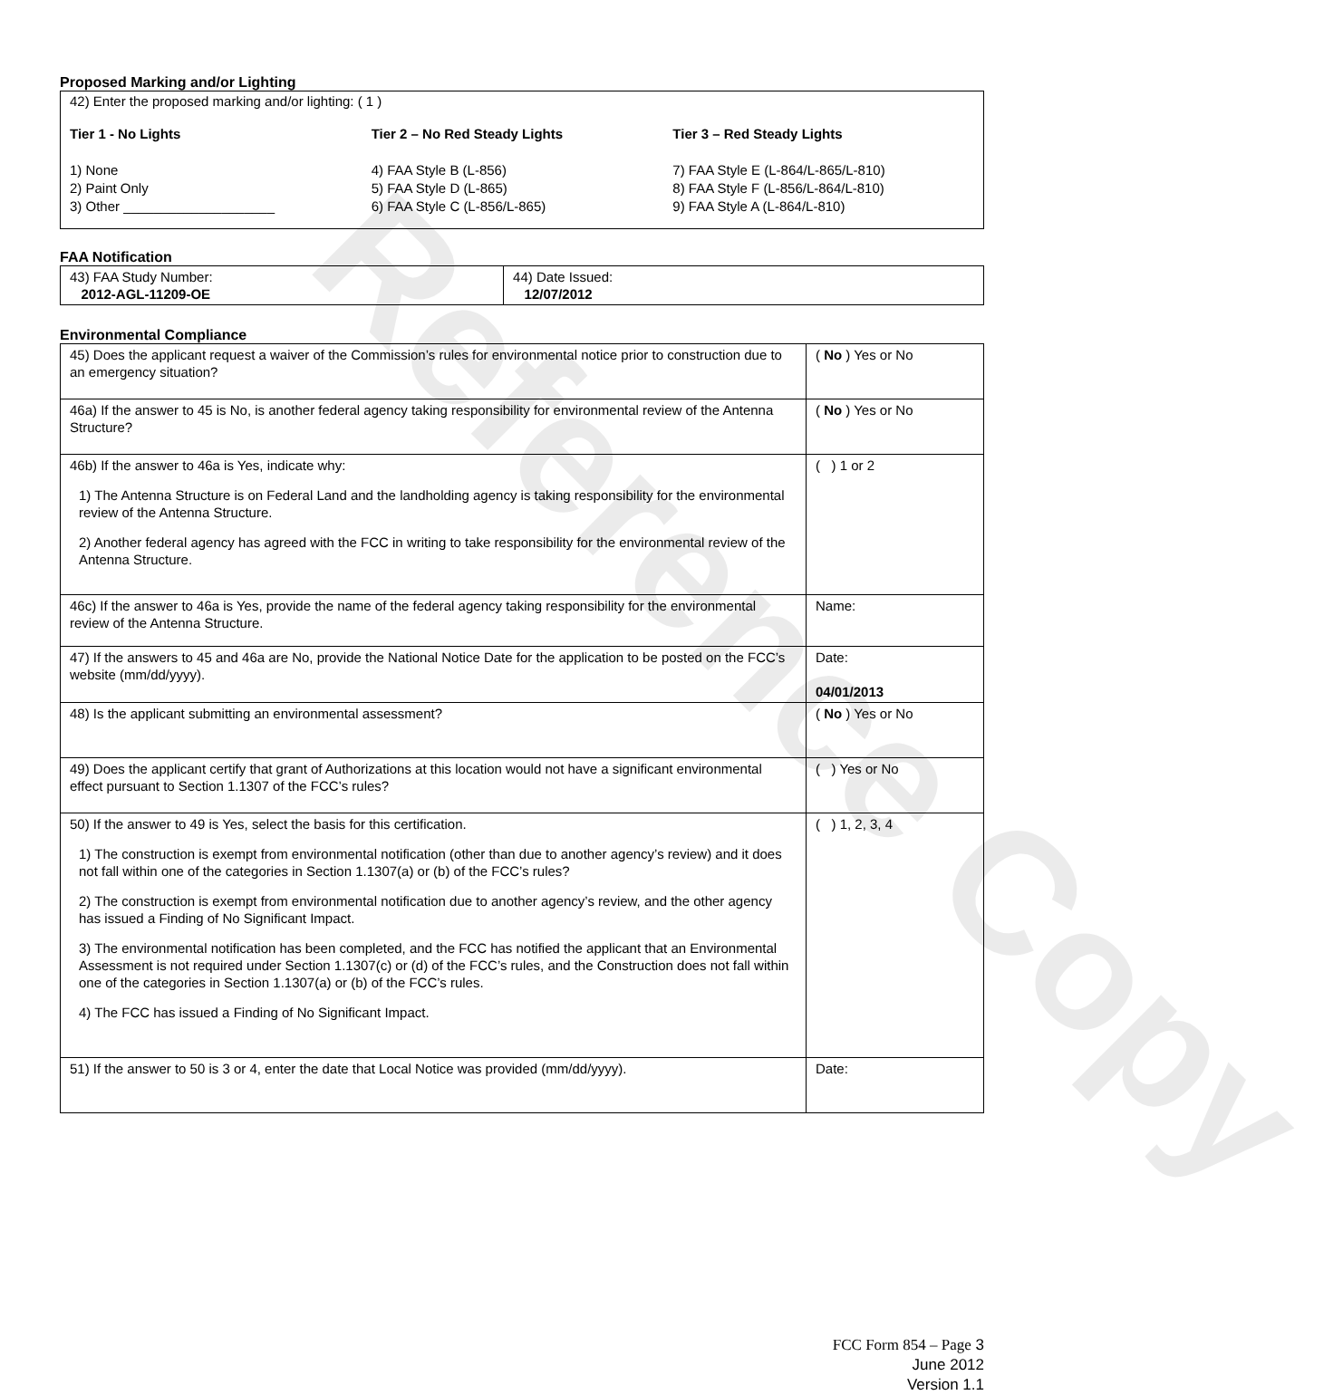Proposed Marking and/or Lighting
42) Enter the proposed marking and/or lighting: ( 1 )
Tier 1 - No Lights
1) None
2) Paint Only
3) Other ____________________
Tier 2 – No Red Steady Lights
4) FAA Style B (L-856)
5) FAA Style D (L-865)
6) FAA Style C (L-856/L-865)
Tier 3 – Red Steady Lights
7) FAA Style E (L-864/L-865/L-810)
8) FAA Style F (L-856/L-864/L-810)
9) FAA Style A (L-864/L-810)
FAA Notification
| 43) FAA Study Number: 2012-AGL-11209-OE | 44) Date Issued: 12/07/2012 |
Environmental Compliance
| 45) Does the applicant request a waiver of the Commission’s rules for environmental notice prior to construction due to an emergency situation? | ( No ) Yes or No |
| 46a) If the answer to 45 is No, is another federal agency taking responsibility for environmental review of the Antenna Structure? | ( No ) Yes or No |
| 46b) If the answer to 46a is Yes, indicate why: 1) The Antenna Structure is on Federal Land and the landholding agency is taking responsibility for the environmental review of the Antenna Structure. 2) Another federal agency has agreed with the FCC in writing to take responsibility for the environmental review of the Antenna Structure. | ( ) 1 or 2 |
| 46c) If the answer to 46a is Yes, provide the name of the federal agency taking responsibility for the environmental review of the Antenna Structure. | Name: |
| 47) If the answers to 45 and 46a are No, provide the National Notice Date for the application to be posted on the FCC’s website (mm/dd/yyyy). | Date: 04/01/2013 |
| 48) Is the applicant submitting an environmental assessment? | ( No ) Yes or No |
| 49) Does the applicant certify that grant of Authorizations at this location would not have a significant environmental effect pursuant to Section 1.1307 of the FCC’s rules? | ( ) Yes or No |
| 50) If the answer to 49 is Yes, select the basis for this certification. 1) The construction is exempt from environmental notification (other than due to another agency’s review) and it does not fall within one of the categories in Section 1.1307(a) or (b) of the FCC’s rules? 2) The construction is exempt from environmental notification due to another agency’s review, and the other agency has issued a Finding of No Significant Impact. 3) The environmental notification has been completed, and the FCC has notified the applicant that an Environmental Assessment is not required under Section 1.1307(c) or (d) of the FCC’s rules, and the Construction does not fall within one of the categories in Section 1.1307(a) or (b) of the FCC’s rules. 4) The FCC has issued a Finding of No Significant Impact. | ( ) 1, 2, 3, 4 |
| 51) If the answer to 50 is 3 or 4, enter the date that Local Notice was provided (mm/dd/yyyy). | Date: |
Reference Copy
FCC Form 854 – Page 3
June 2012
Version 1.1